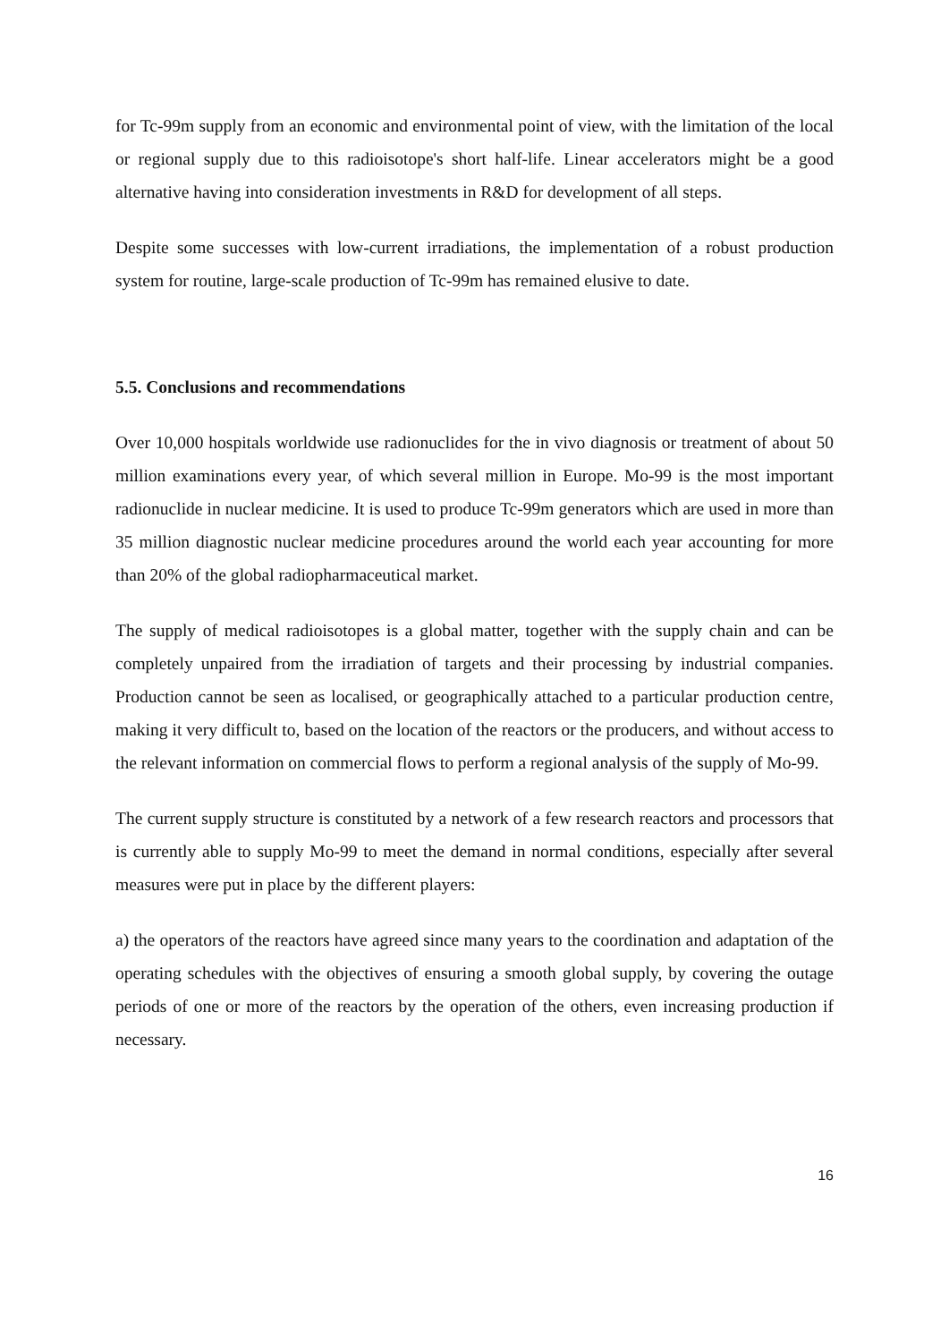for Tc-99m supply from an economic and environmental point of view, with the limitation of the local or regional supply due to this radioisotope's short half-life. Linear accelerators might be a good alternative having into consideration investments in R&D for development of all steps.
Despite some successes with low-current irradiations, the implementation of a robust production system for routine, large-scale production of Tc-99m has remained elusive to date.
5.5. Conclusions and recommendations
Over 10,000 hospitals worldwide use radionuclides for the in vivo diagnosis or treatment of about 50 million examinations every year, of which several million in Europe. Mo-99 is the most important radionuclide in nuclear medicine. It is used to produce Tc-99m generators which are used in more than 35 million diagnostic nuclear medicine procedures around the world each year accounting for more than 20% of the global radiopharmaceutical market.
The supply of medical radioisotopes is a global matter, together with the supply chain and can be completely unpaired from the irradiation of targets and their processing by industrial companies. Production cannot be seen as localised, or geographically attached to a particular production centre, making it very difficult to, based on the location of the reactors or the producers, and without access to the relevant information on commercial flows to perform a regional analysis of the supply of Mo-99.
The current supply structure is constituted by a network of a few research reactors and processors that is currently able to supply Mo-99 to meet the demand in normal conditions, especially after several measures were put in place by the different players:
a) the operators of the reactors have agreed since many years to the coordination and adaptation of the operating schedules with the objectives of ensuring a smooth global supply, by covering the outage periods of one or more of the reactors by the operation of the others, even increasing production if necessary.
16